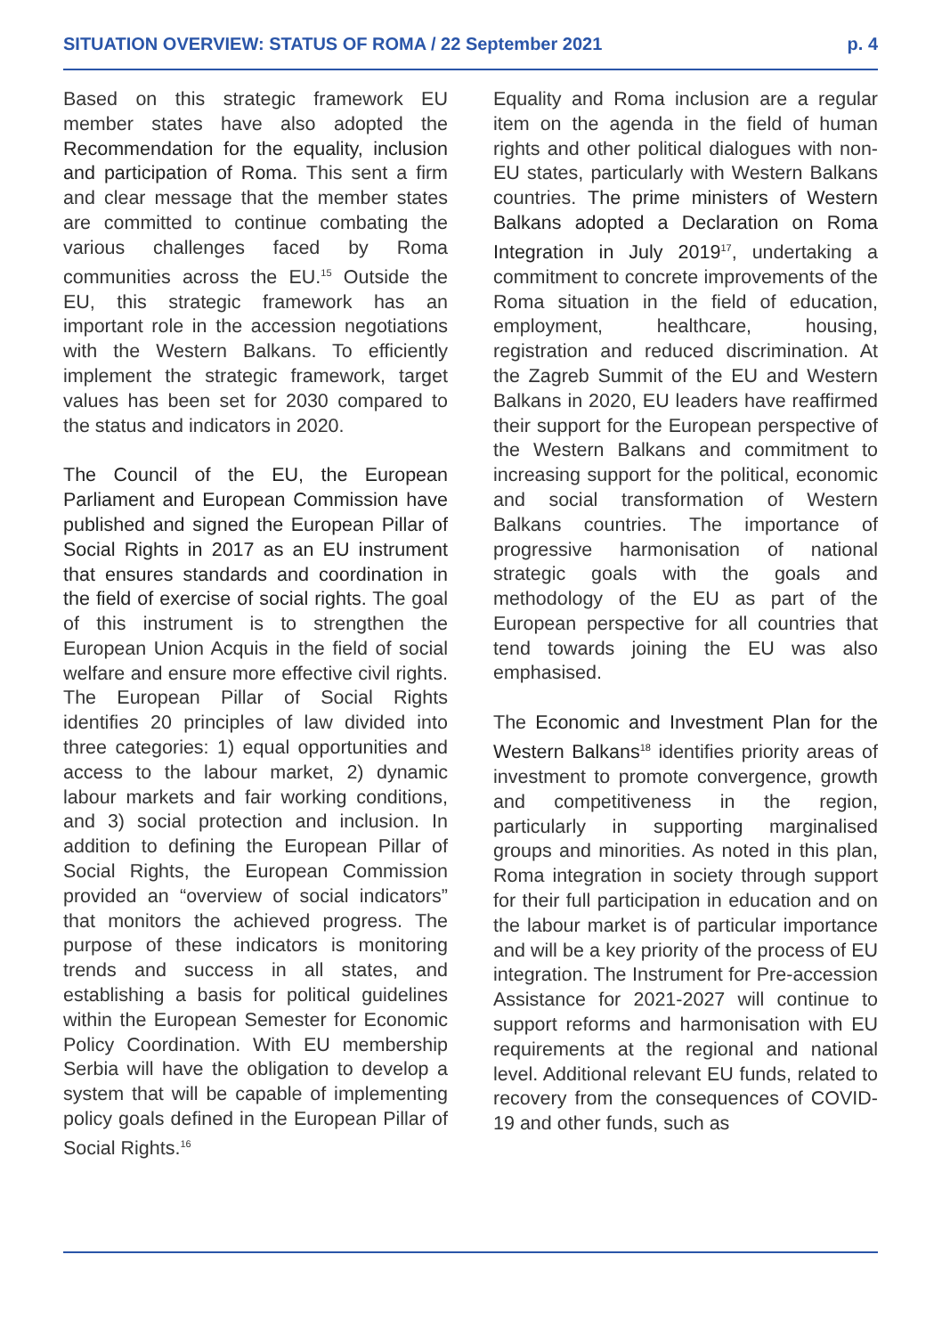SITUATION OVERVIEW: STATUS OF ROMA / 22 September 2021 p. 4
Based on this strategic framework EU member states have also adopted the Recommendation for the equality, inclusion and participation of Roma. This sent a firm and clear message that the member states are committed to continue combating the various challenges faced by Roma communities across the EU.<sup>15</sup> Outside the EU, this strategic framework has an important role in the accession negotiations with the Western Balkans. To efficiently implement the strategic framework, target values has been set for 2030 compared to the status and indicators in 2020.
The Council of the EU, the European Parliament and European Commission have published and signed the European Pillar of Social Rights in 2017 as an EU instrument that ensures standards and coordination in the field of exercise of social rights. The goal of this instrument is to strengthen the European Union Acquis in the field of social welfare and ensure more effective civil rights. The European Pillar of Social Rights identifies 20 principles of law divided into three categories: 1) equal opportunities and access to the labour market, 2) dynamic labour markets and fair working conditions, and 3) social protection and inclusion. In addition to defining the European Pillar of Social Rights, the European Commission provided an “overview of social indicators” that monitors the achieved progress. The purpose of these indicators is monitoring trends and success in all states, and establishing a basis for political guidelines within the European Semester for Economic Policy Coordination. With EU membership Serbia will have the obligation to develop a system that will be capable of implementing policy goals defined in the European Pillar of Social Rights.<sup>16</sup>
Equality and Roma inclusion are a regular item on the agenda in the field of human rights and other political dialogues with non-EU states, particularly with Western Balkans countries. The prime ministers of Western Balkans adopted a Declaration on Roma Integration in July 2019<sup>17</sup>, undertaking a commitment to concrete improvements of the Roma situation in the field of education, employment, healthcare, housing, registration and reduced discrimination. At the Zagreb Summit of the EU and Western Balkans in 2020, EU leaders have reaffirmed their support for the European perspective of the Western Balkans and commitment to increasing support for the political, economic and social transformation of Western Balkans countries. The importance of progressive harmonisation of national strategic goals with the goals and methodology of the EU as part of the European perspective for all countries that tend towards joining the EU was also emphasised.
The Economic and Investment Plan for the Western Balkans<sup>18</sup> identifies priority areas of investment to promote convergence, growth and competitiveness in the region, particularly in supporting marginalised groups and minorities. As noted in this plan, Roma integration in society through support for their full participation in education and on the labour market is of particular importance and will be a key priority of the process of EU integration. The Instrument for Pre-accession Assistance for 2021-2027 will continue to support reforms and harmonisation with EU requirements at the regional and national level. Additional relevant EU funds, related to recovery from the consequences of COVID-19 and other funds, such as